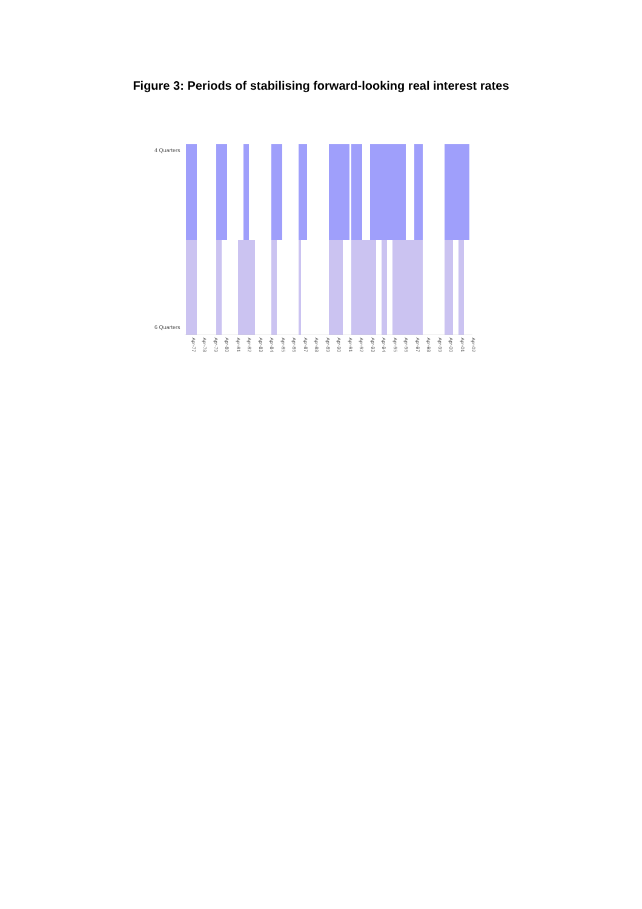Figure 3: Periods of stabilising forward-looking real interest rates
4 Quarters
6 Quarters
Apr-77 Apr-78 Apr-79 Apr-80 Apr-81 Apr-82 Apr-83 Apr-84 Apr-85 Apr-86 Apr-87 Apr-88 Apr-89 Apr-90 Apr-91 Apr-92 Apr-93 Apr-94 Apr-95 Apr-96 Apr-97 Apr-98 Apr-99 Apr-00 Apr-01 Apr-02